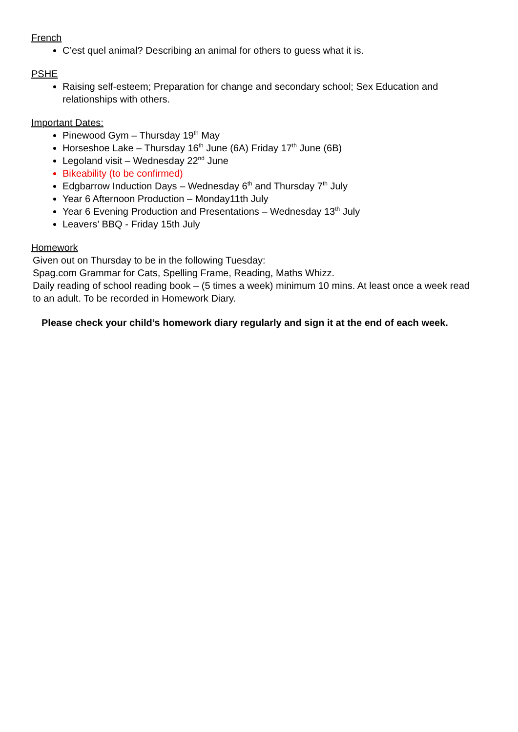French
C’est quel animal? Describing an animal for others to guess what it is.
PSHE
Raising self-esteem; Preparation for change and secondary school; Sex Education and relationships with others.
Important Dates:
Pinewood Gym – Thursday 19<sup>th</sup> May
Horseshoe Lake – Thursday 16<sup>th</sup> June (6A) Friday 17<sup>th</sup> June (6B)
Legoland visit – Wednesday 22<sup>nd</sup> June
Bikeability (to be confirmed)
Edgbarrow Induction Days – Wednesday 6<sup>th</sup> and Thursday 7<sup>th</sup> July
Year 6 Afternoon Production – Monday11th July
Year 6 Evening Production and Presentations – Wednesday 13<sup>th</sup> July
Leavers’ BBQ - Friday 15th July
Homework
Given out on Thursday to be in the following Tuesday:
Spag.com Grammar for Cats, Spelling Frame, Reading, Maths Whizz.
Daily reading of school reading book – (5 times a week) minimum 10 mins. At least once a week read to an adult. To be recorded in Homework Diary.
Please check your child’s homework diary regularly and sign it at the end of each week.